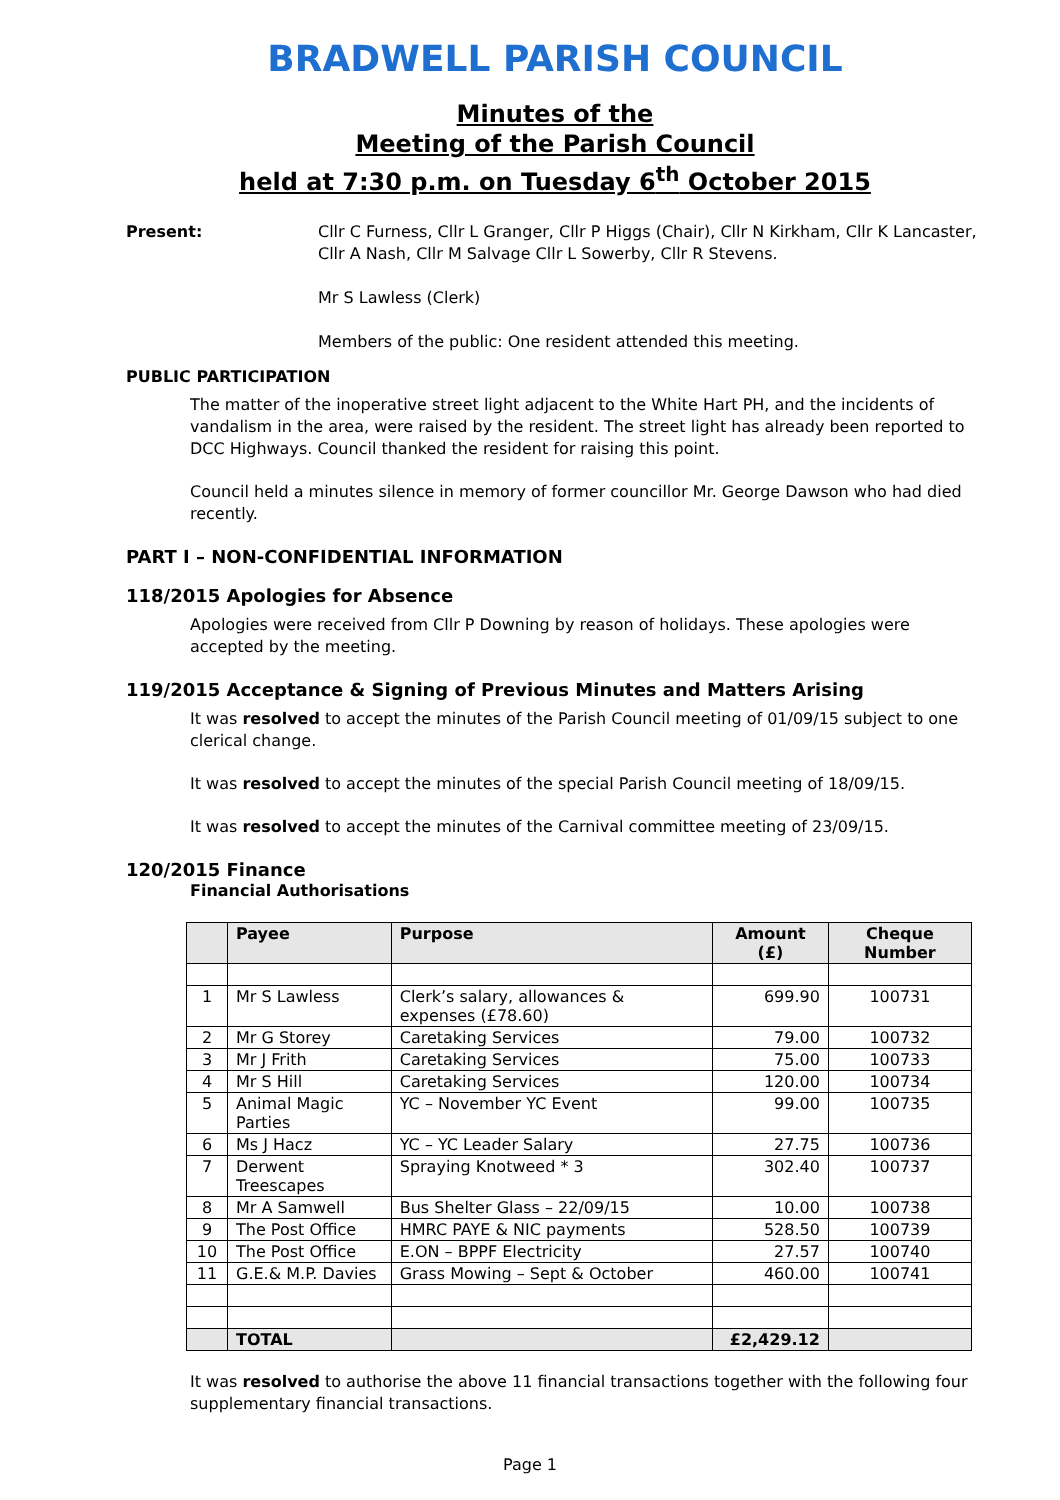BRADWELL PARISH COUNCIL
Minutes of the
Meeting of the Parish Council
held at 7:30 p.m. on Tuesday 6<sup>th</sup> October 2015
Present: Cllr C Furness, Cllr L Granger, Cllr P Higgs (Chair), Cllr N Kirkham, Cllr K Lancaster, Cllr A Nash, Cllr M Salvage Cllr L Sowerby, Cllr R Stevens.
Mr S Lawless (Clerk)
Members of the public: One resident attended this meeting.
PUBLIC PARTICIPATION
The matter of the inoperative street light adjacent to the White Hart PH, and the incidents of vandalism in the area, were raised by the resident. The street light has already been reported to DCC Highways. Council thanked the resident for raising this point.
Council held a minutes silence in memory of former councillor Mr. George Dawson who had died recently.
PART I – NON-CONFIDENTIAL INFORMATION
118/2015 Apologies for Absence
Apologies were received from Cllr P Downing by reason of holidays. These apologies were accepted by the meeting.
119/2015 Acceptance & Signing of Previous Minutes and Matters Arising
It was resolved to accept the minutes of the Parish Council meeting of 01/09/15 subject to one clerical change.
It was resolved to accept the minutes of the special Parish Council meeting of 18/09/15.
It was resolved to accept the minutes of the Carnival committee meeting of 23/09/15.
120/2015 Finance
Financial Authorisations
| | Payee | Purpose | Amount (£) | Cheque Number |
| --- | --- | --- | --- | --- |
| 1 | Mr S Lawless | Clerk’s salary, allowances & expenses (£78.60) | 699.90 | 100731 |
| 2 | Mr G Storey | Caretaking Services | 79.00 | 100732 |
| 3 | Mr J Frith | Caretaking Services | 75.00 | 100733 |
| 4 | Mr S Hill | Caretaking Services | 120.00 | 100734 |
| 5 | Animal Magic Parties | YC – November YC Event | 99.00 | 100735 |
| 6 | Ms J Hacz | YC – YC Leader Salary | 27.75 | 100736 |
| 7 | Derwent Treescapes | Spraying Knotweed * 3 | 302.40 | 100737 |
| 8 | Mr A Samwell | Bus Shelter Glass – 22/09/15 | 10.00 | 100738 |
| 9 | The Post Office | HMRC PAYE & NIC payments | 528.50 | 100739 |
| 10 | The Post Office | E.ON – BPPF Electricity | 27.57 | 100740 |
| 11 | G.E.& M.P. Davies | Grass Mowing – Sept & October | 460.00 | 100741 |
| | TOTAL | | £2,429.12 | |
It was resolved to authorise the above 11 financial transactions together with the following four supplementary financial transactions.
Page 1